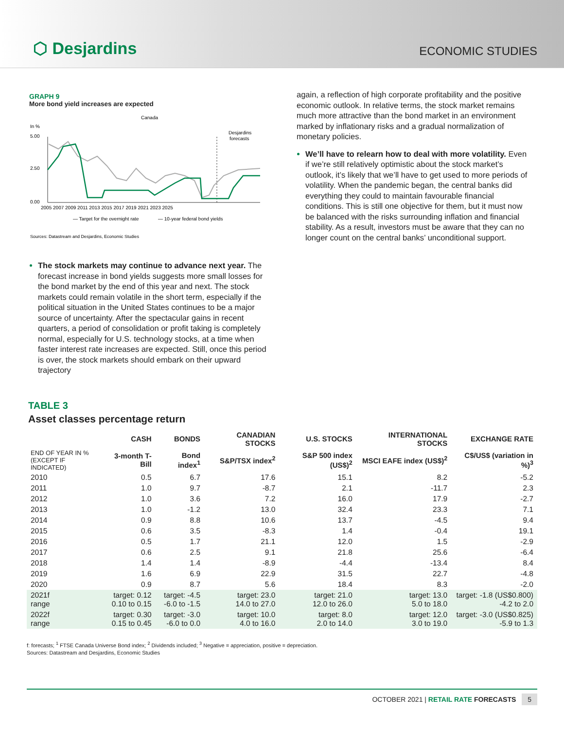⬡ Desjardins
ECONOMIC STUDIES
GRAPH 9
More bond yield increases are expected
Canada
In %
Desjardins
forecasts
5.00
2.50
0.00
2005 2007 2009 2011 2013 2015 2017 2019 2021 2023 2025
— Target for the overnight rate
— 10-year federal bond yields
Sources: Datastream and Desjardins, Economic Studies
The stock markets may continue to advance next year. The forecast increase in bond yields suggests more small losses for the bond market by the end of this year and next. The stock markets could remain volatile in the short term, especially if the political situation in the United States continues to be a major source of uncertainty. After the spectacular gains in recent quarters, a period of consolidation or profit taking is completely normal, especially for U.S. technology stocks, at a time when faster interest rate increases are expected. Still, once this period is over, the stock markets should embark on their upward trajectory
again, a reflection of high corporate profitability and the positive economic outlook. In relative terms, the stock market remains much more attractive than the bond market in an environment marked by inflationary risks and a gradual normalization of monetary policies.
We’ll have to relearn how to deal with more volatility. Even if we’re still relatively optimistic about the stock market’s outlook, it’s likely that we’ll have to get used to more periods of volatility. When the pandemic began, the central banks did everything they could to maintain favourable financial conditions. This is still one objective for them, but it must now be balanced with the risks surrounding inflation and financial stability. As a result, investors must be aware that they can no longer count on the central banks’ unconditional support.
TABLE 3
Asset classes percentage return
| | CASH | BONDS | CANADIAN STOCKS | U.S. STOCKS | INTERNATIONAL STOCKS | EXCHANGE RATE |
| --- | --- | --- | --- | --- | --- | --- |
| END OF YEAR IN % (EXCEPT IF INDICATED) | 3-month T-Bill | Bond index<sup>1</sup> | S&P/TSX index<sup>2</sup> | S&P 500 index (US$)<sup>2</sup> | MSCI EAFE index (US$)<sup>2</sup> | C$/US$ (variation in %)<sup>3</sup> |
| 2010 | 0.5 | 6.7 | 17.6 | 15.1 | 8.2 | -5.2 |
| 2011 | 1.0 | 9.7 | -8.7 | 2.1 | -11.7 | 2.3 |
| 2012 | 1.0 | 3.6 | 7.2 | 16.0 | 17.9 | -2.7 |
| 2013 | 1.0 | -1.2 | 13.0 | 32.4 | 23.3 | 7.1 |
| 2014 | 0.9 | 8.8 | 10.6 | 13.7 | -4.5 | 9.4 |
| 2015 | 0.6 | 3.5 | -8.3 | 1.4 | -0.4 | 19.1 |
| 2016 | 0.5 | 1.7 | 21.1 | 12.0 | 1.5 | -2.9 |
| 2017 | 0.6 | 2.5 | 9.1 | 21.8 | 25.6 | -6.4 |
| 2018 | 1.4 | 1.4 | -8.9 | -4.4 | -13.4 | 8.4 |
| 2019 | 1.6 | 6.9 | 22.9 | 31.5 | 22.7 | -4.8 |
| 2020 | 0.9 | 8.7 | 5.6 | 18.4 | 8.3 | -2.0 |
| 2021f range | target: 0.12 0.10 to 0.15 | target: -4.5 -6.0 to -1.5 | target: 23.0 14.0 to 27.0 | target: 21.0 12.0 to 26.0 | target: 13.0 5.0 to 18.0 | target: -1.8 (US$0.800) -4.2 to 2.0 |
| 2022f range | target: 0.30 0.15 to 0.45 | target: -3.0 -6.0 to 0.0 | target: 10.0 4.0 to 16.0 | target: 8.0 2.0 to 14.0 | target: 12.0 3.0 to 19.0 | target: -3.0 (US$0.825) -5.9 to 1.3 |
f: forecasts; <sup>1</sup> FTSE Canada Universe Bond index; <sup>2</sup> Dividends included; <sup>3</sup> Negative = appreciation, positive = depreciation.
Sources: Datastream and Desjardins, Economic Studies
OCTOBER 2021 | RETAIL RATE FORECASTS 5